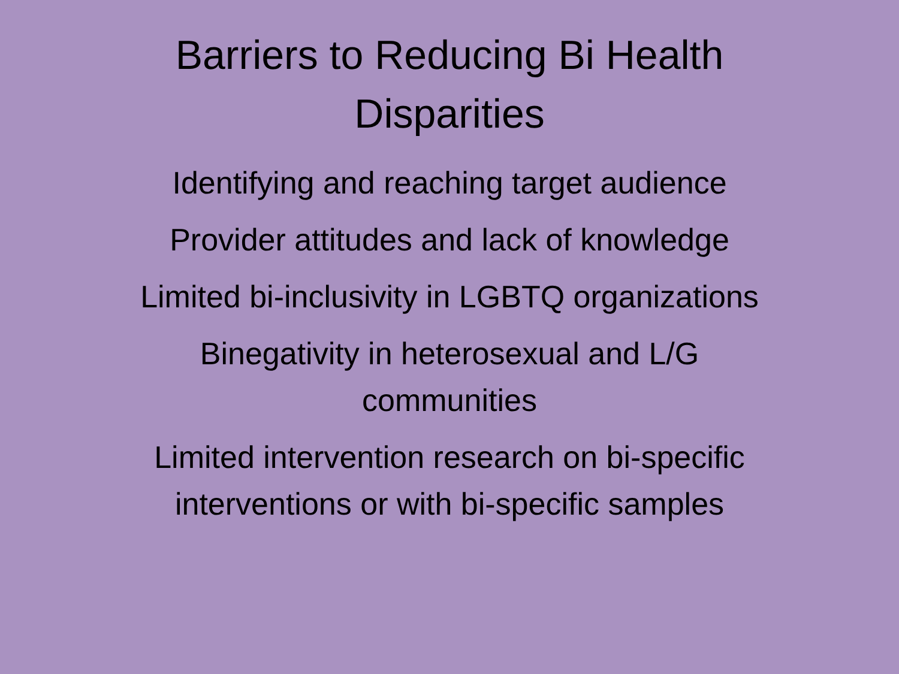Barriers to Reducing Bi Health Disparities
Identifying and reaching target audience
Provider attitudes and lack of knowledge
Limited bi-inclusivity in LGBTQ organizations
Binegativity in heterosexual and L/G communities
Limited intervention research on bi-specific interventions or with bi-specific samples